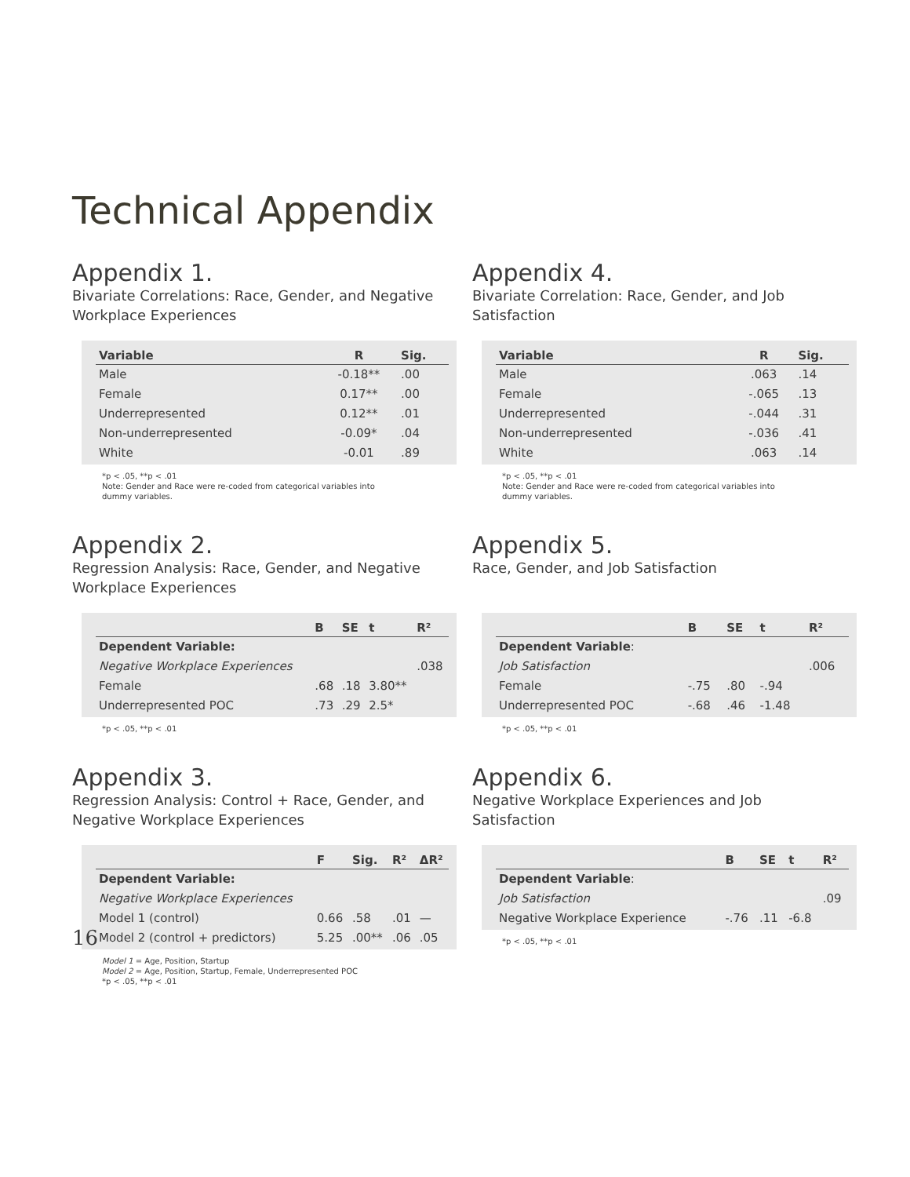Technical Appendix
Appendix 1.
Bivariate Correlations: Race, Gender, and Negative
Workplace Experiences
| Variable | R | Sig. |
| --- | --- | --- |
| Male | -0.18** | .00 |
| Female | 0.17** | .00 |
| Underrepresented | 0.12** | .01 |
| Non-underrepresented | -0.09* | .04 |
| White | -0.01 | .89 |
*p < .05, **p < .01
Note: Gender and Race were re-coded from categorical variables into
dummy variables.
Appendix 2.
Regression Analysis: Race, Gender, and Negative
Workplace Experiences
| | B | SE | t | R² |
| --- | --- | --- | --- | --- |
| Dependent Variable: | | | | |
| Negative Workplace Experiences | | | | .038 |
| Female | .68 | .18 | 3.80** | |
| Underrepresented POC | .73 | .29 | 2.5* | |
*p < .05, **p < .01
Appendix 3.
Regression Analysis: Control + Race, Gender, and
Negative Workplace Experiences
| | F | Sig. | R² | ΔR² |
| --- | --- | --- | --- | --- |
| Dependent Variable: | | | | |
| Negative Workplace Experiences | | | | |
| Model 1 (control) | 0.66 | .58 | .01 | — |
| Model 2 (control + predictors) | 5.25 | .00** | .06 | .05 |
Model 1 = Age, Position, Startup
Model 2 = Age, Position, Startup, Female, Underrepresented POC
*p < .05, **p < .01
Appendix 4.
Bivariate Correlation: Race, Gender, and Job
Satisfaction
| Variable | R | Sig. |
| --- | --- | --- |
| Male | .063 | .14 |
| Female | -.065 | .13 |
| Underrepresented | -.044 | .31 |
| Non-underrepresented | -.036 | .41 |
| White | .063 | .14 |
*p < .05, **p < .01
Note: Gender and Race were re-coded from categorical variables into
dummy variables.
Appendix 5.
Race, Gender, and Job Satisfaction
| | B | SE | t | R² |
| --- | --- | --- | --- | --- |
| Dependent Variable : | | | | |
| Job Satisfaction | | | | .006 |
| Female | -.75 | .80 | -.94 | |
| Underrepresented POC | -.68 | .46 | -1.48 | |
*p < .05, **p < .01
Appendix 6.
Negative Workplace Experiences and Job
Satisfaction
| | B | SE | t | R² |
| --- | --- | --- | --- | --- |
| Dependent Variable : | | | | |
| Job Satisfaction | | | | .09 |
| Negative Workplace Experience | -.76 | .11 | -6.8 | |
*p < .05, **p < .01
16